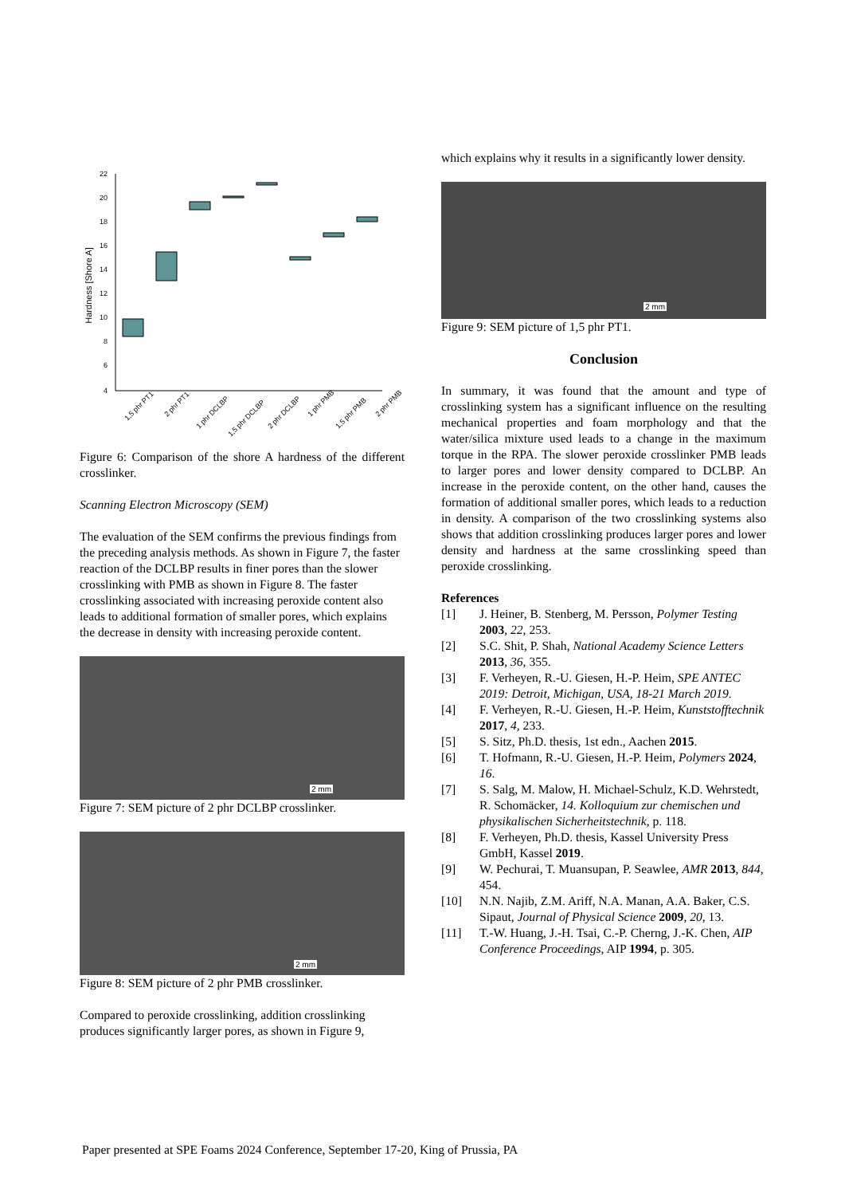22
20
18
16
14
12
10
8
6
4
Hardness [Shore A]
1,5 phr PT1
2 phr PT1
1 phr DCLBP
1,5 phr DCLBP
2 phr DCLBP
1 phr PMB
1,5 phr PMB
2 phr PMB
Figure 6: Comparison of the shore A hardness of the different crosslinker.
Scanning Electron Microscopy (SEM)
The evaluation of the SEM confirms the previous findings from the preceding analysis methods. As shown in Figure 7, the faster reaction of the DCLBP results in finer pores than the slower crosslinking with PMB as shown in Figure 8. The faster crosslinking associated with increasing peroxide content also leads to additional formation of smaller pores, which explains the decrease in density with increasing peroxide content.
2 mm
Figure 7: SEM picture of 2 phr DCLBP crosslinker.
2 mm
Figure 8: SEM picture of 2 phr PMB crosslinker.
Compared to peroxide crosslinking, addition crosslinking produces significantly larger pores, as shown in Figure 9,
which explains why it results in a significantly lower density.
2 mm
Figure 9: SEM picture of 1,5 phr PT1.
Conclusion
In summary, it was found that the amount and type of crosslinking system has a significant influence on the resulting mechanical properties and foam morphology and that the water/silica mixture used leads to a change in the maximum torque in the RPA. The slower peroxide crosslinker PMB leads to larger pores and lower density compared to DCLBP. An increase in the peroxide content, on the other hand, causes the formation of additional smaller pores, which leads to a reduction in density. A comparison of the two crosslinking systems also shows that addition crosslinking produces larger pores and lower density and hardness at the same crosslinking speed than peroxide crosslinking.
References
[1] J. Heiner, B. Stenberg, M. Persson, Polymer Testing 2003, 22, 253.
[2] S.C. Shit, P. Shah, National Academy Science Letters 2013, 36, 355.
[3] F. Verheyen, R.-U. Giesen, H.-P. Heim, SPE ANTEC 2019: Detroit, Michigan, USA, 18-21 March 2019.
[4] F. Verheyen, R.-U. Giesen, H.-P. Heim, Kunststofftechnik 2017, 4, 233.
[5] S. Sitz, Ph.D. thesis, 1st edn., Aachen 2015.
[6] T. Hofmann, R.-U. Giesen, H.-P. Heim, Polymers 2024, 16.
[7] S. Salg, M. Malow, H. Michael-Schulz, K.D. Wehrstedt, R. Schomäcker, 14. Kolloquium zur chemischen und physikalischen Sicherheitstechnik, p. 118.
[8] F. Verheyen, Ph.D. thesis, Kassel University Press GmbH, Kassel 2019.
[9] W. Pechurai, T. Muansupan, P. Seawlee, AMR 2013, 844, 454.
[10] N.N. Najib, Z.M. Ariff, N.A. Manan, A.A. Baker, C.S. Sipaut, Journal of Physical Science 2009, 20, 13.
[11] T.-W. Huang, J.-H. Tsai, C.-P. Cherng, J.-K. Chen, AIP Conference Proceedings, AIP 1994, p. 305.
Paper presented at SPE Foams 2024 Conference, September 17-20, King of Prussia, PA